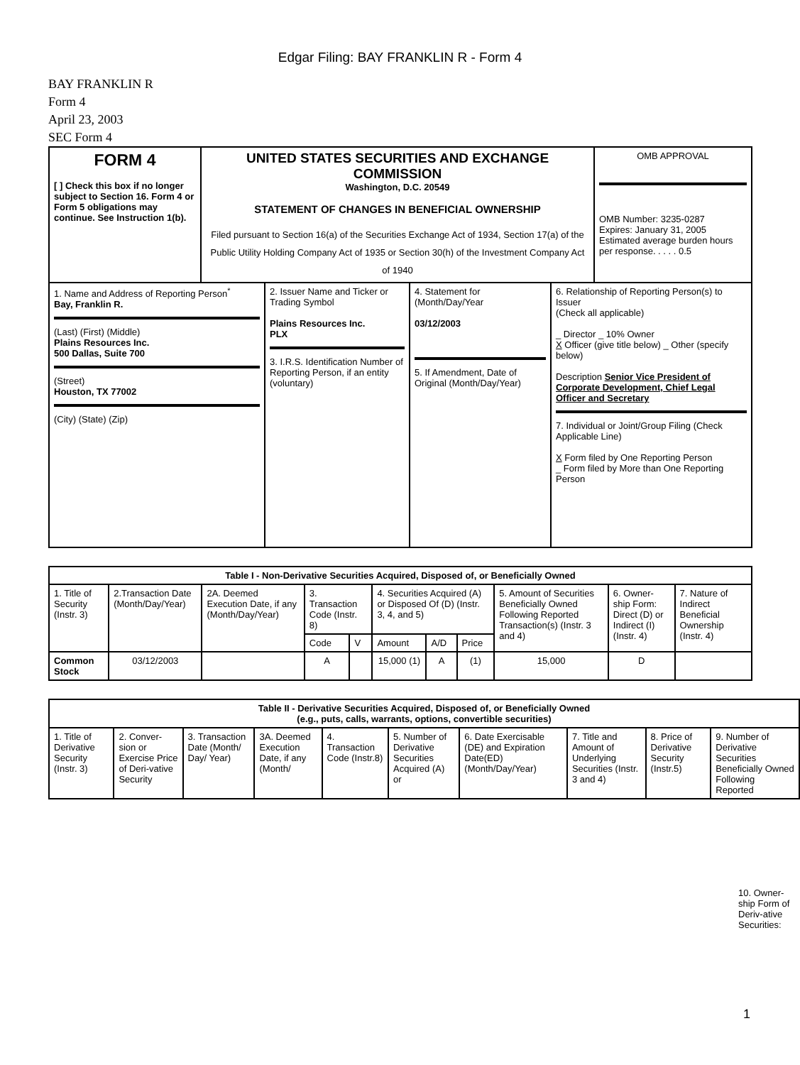Edgar Filing: BAY FRANKLIN R - Form 4
BAY FRANKLIN R
Form 4
April 23, 2003
SEC Form 4
| FORM 4 [ ] Check this box if no longer subject to Section 16. Form 4 or Form 5 obligations may continue. See Instruction 1(b). | UNITED STATES SECURITIES AND EXCHANGE COMMISSION Washington, D.C. 20549 STATEMENT OF CHANGES IN BENEFICIAL OWNERSHIP Filed pursuant to Section 16(a) of the Securities Exchange Act of 1934, Section 17(a) of the Public Utility Holding Company Act of 1935 or Section 30(h) of the Investment Company Act of 1940 | OMB APPROVAL OMB Number: 3235-0287 Expires: January 31, 2005 Estimated average burden hours per response. . . . . 0.5 |
| 1. Name and Address of Reporting Person<sup>*</sup> Bay, Franklin R. (Last) (First) (Middle) Plains Resources Inc. 500 Dallas, Suite 700 (Street) Houston, TX 77002 (City) (State) (Zip) | 2. Issuer Name and Ticker or Trading Symbol Plains Resources Inc. PLX 3. I.R.S. Identification Number of Reporting Person, if an entity (voluntary) | 4. Statement for (Month/Day/Year 03/12/2003 5. If Amendment, Date of Original (Month/Day/Year) | 6. Relationship of Reporting Person(s) to Issuer (Check all applicable) _ Director _ 10% Owner X Officer (give title below) _ Other (specify below) Description Senior Vice President of Corporate Development, Chief Legal Officer and Secretary 7. Individual or Joint/Group Filing (Check Applicable Line) X Form filed by One Reporting Person _ Form filed by More than One Reporting Person |
| Table I - Non-Derivative Securities Acquired, Disposed of, or Beneficially Owned | | | | | | | | | | |
| --- | --- | --- | --- | --- | --- | --- | --- | --- | --- | --- |
| 1. Title of Security (Instr. 3) | 2.Transaction Date (Month/Day/Year) | 2A. Deemed Execution Date, if any (Month/Day/Year) | 3. Transaction Code (Instr. 8) | | 4. Securities Acquired (A) or Disposed Of (D) (Instr. 3, 4, and 5) | | | 5. Amount of Securities Beneficially Owned Following Reported Transaction(s) (Instr. 3 and 4) | 6. Owner-ship Form: Direct (D) or Indirect (I) (Instr. 4) | 7. Nature of Indirect Beneficial Ownership (Instr. 4) |
| | | | Code | V | Amount | A/D | Price | | | |
| Common Stock | 03/12/2003 | | A | | 15,000 (1) | A | (1) | 15,000 | D | |
| Table II - Derivative Securities Acquired, Disposed of, or Beneficially Owned (e.g., puts, calls, warrants, options, convertible securities) | | | | | | | | | |
| --- | --- | --- | --- | --- | --- | --- | --- | --- | --- |
| 1. Title of Derivative Security (Instr. 3) | 2. Conver-sion or Exercise Price of Deri-vative Security | 3. Transaction Date (Month/ Day/ Year) | 3A. Deemed Execution Date, if any (Month/ | 4. Transaction Code (Instr.8) | 5. Number of Derivative Securities Acquired (A) or | 6. Date Exercisable (DE) and Expiration Date(ED) (Month/Day/Year) | 7. Title and Amount of Underlying Securities (Instr. 3 and 4) | 8. Price of Derivative Security (Instr.5) | 9. Number of Derivative Securities Beneficially Owned Following Reported |
10. Owner-ship Form of Deriv-ative Securities:
1